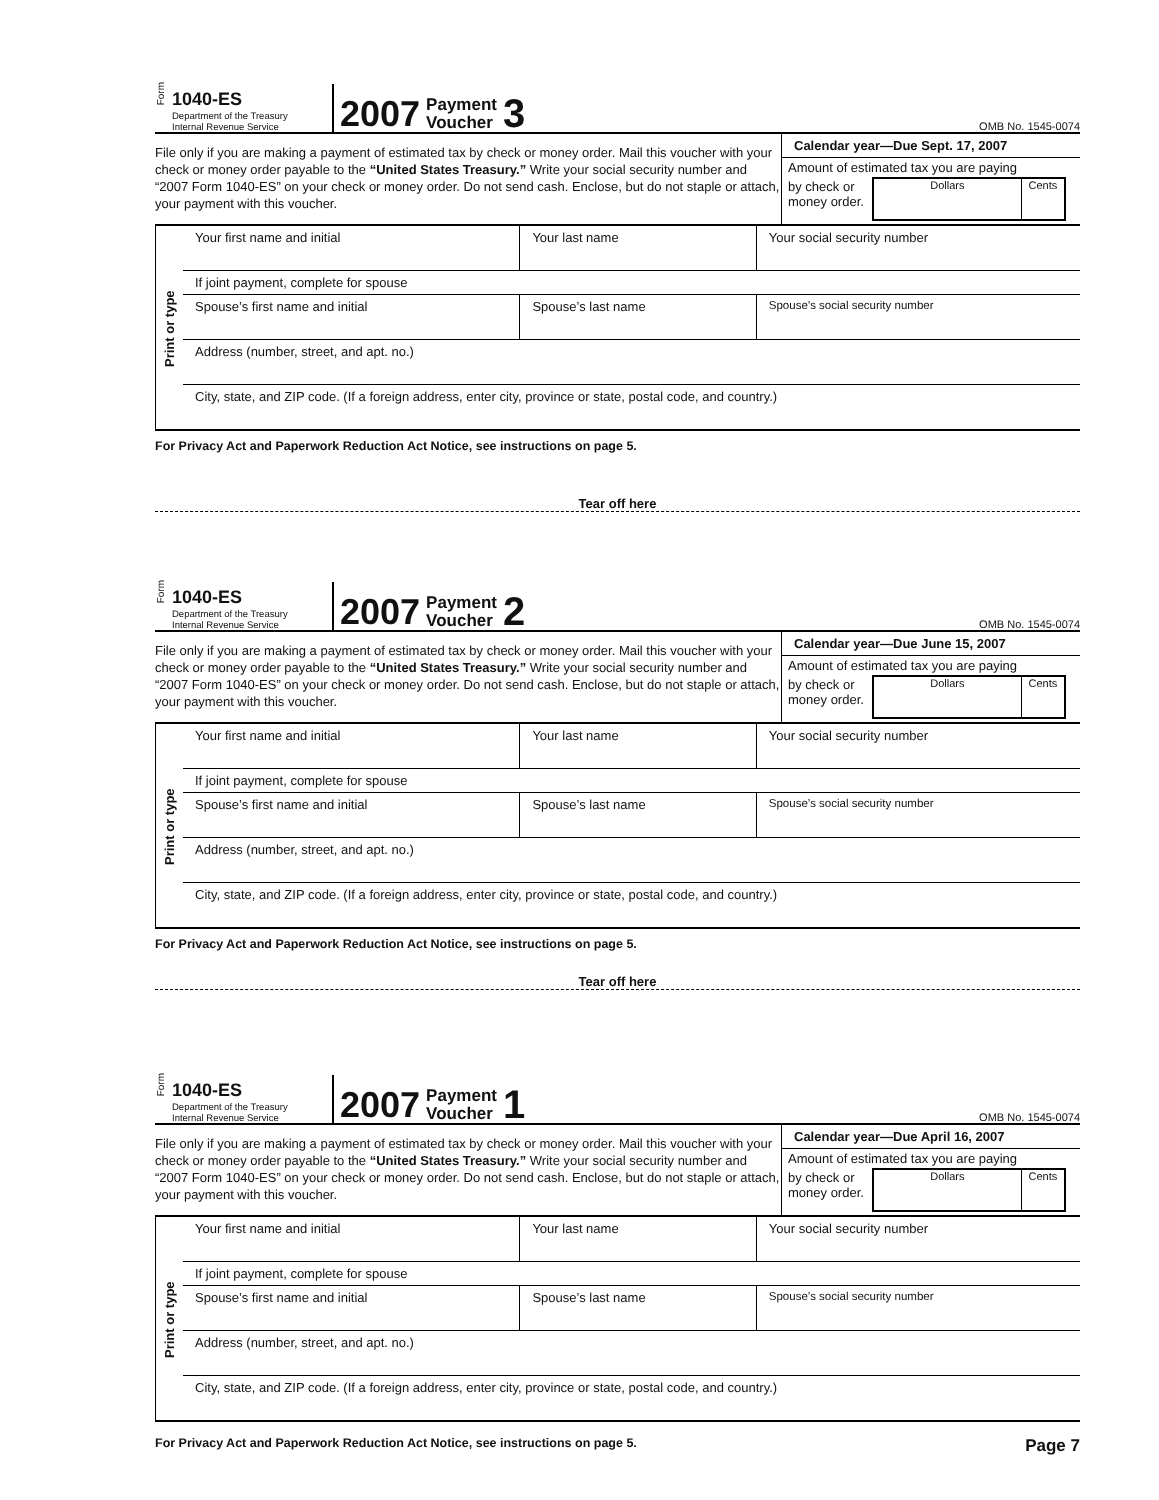Form
1040-ES
Department of the Treasury
Internal Revenue Service
2007 Payment
Voucher 3
OMB No. 1545-0074
File only if you are making a payment of estimated tax by check or money order. Mail this voucher with your check or money order payable to the “United States Treasury.” Write your social security number and “2007 Form 1040-ES” on your check or money order. Do not send cash. Enclose, but do not staple or attach, your payment with this voucher.
Calendar year—Due Sept. 17, 2007
Amount of estimated tax you are paying
by check or
money order.
Dollars Cents
| Print or type | Your first name and initial | Your last name | Your social security number |
| | If joint payment, complete for spouse | | |
| | Spouse’s first name and initial | Spouse’s last name | Spouse’s social security number |
| | Address (number, street, and apt. no.) | | |
| | City, state, and ZIP code. (If a foreign address, enter city, province or state, postal code, and country.) | | |
For Privacy Act and Paperwork Reduction Act Notice, see instructions on page 5.
Tear off here
Form
1040-ES
Department of the Treasury
Internal Revenue Service
2007 Payment
Voucher 2
OMB No. 1545-0074
File only if you are making a payment of estimated tax by check or money order. Mail this voucher with your check or money order payable to the “United States Treasury.” Write your social security number and “2007 Form 1040-ES” on your check or money order. Do not send cash. Enclose, but do not staple or attach, your payment with this voucher.
Calendar year—Due June 15, 2007
Amount of estimated tax you are paying
by check or
money order.
Dollars Cents
| Print or type | Your first name and initial | Your last name | Your social security number |
| | If joint payment, complete for spouse | | |
| | Spouse’s first name and initial | Spouse’s last name | Spouse’s social security number |
| | Address (number, street, and apt. no.) | | |
| | City, state, and ZIP code. (If a foreign address, enter city, province or state, postal code, and country.) | | |
For Privacy Act and Paperwork Reduction Act Notice, see instructions on page 5.
Tear off here
Form
1040-ES
Department of the Treasury
Internal Revenue Service
2007 Payment
Voucher 1
OMB No. 1545-0074
File only if you are making a payment of estimated tax by check or money order. Mail this voucher with your check or money order payable to the “United States Treasury.” Write your social security number and “2007 Form 1040-ES” on your check or money order. Do not send cash. Enclose, but do not staple or attach, your payment with this voucher.
Calendar year—Due April 16, 2007
Amount of estimated tax you are paying
by check or
money order.
Dollars Cents
| Print or type | Your first name and initial | Your last name | Your social security number |
| | If joint payment, complete for spouse | | |
| | Spouse’s first name and initial | Spouse’s last name | Spouse’s social security number |
| | Address (number, street, and apt. no.) | | |
| | City, state, and ZIP code. (If a foreign address, enter city, province or state, postal code, and country.) | | |
For Privacy Act and Paperwork Reduction Act Notice, see instructions on page 5. Page 7